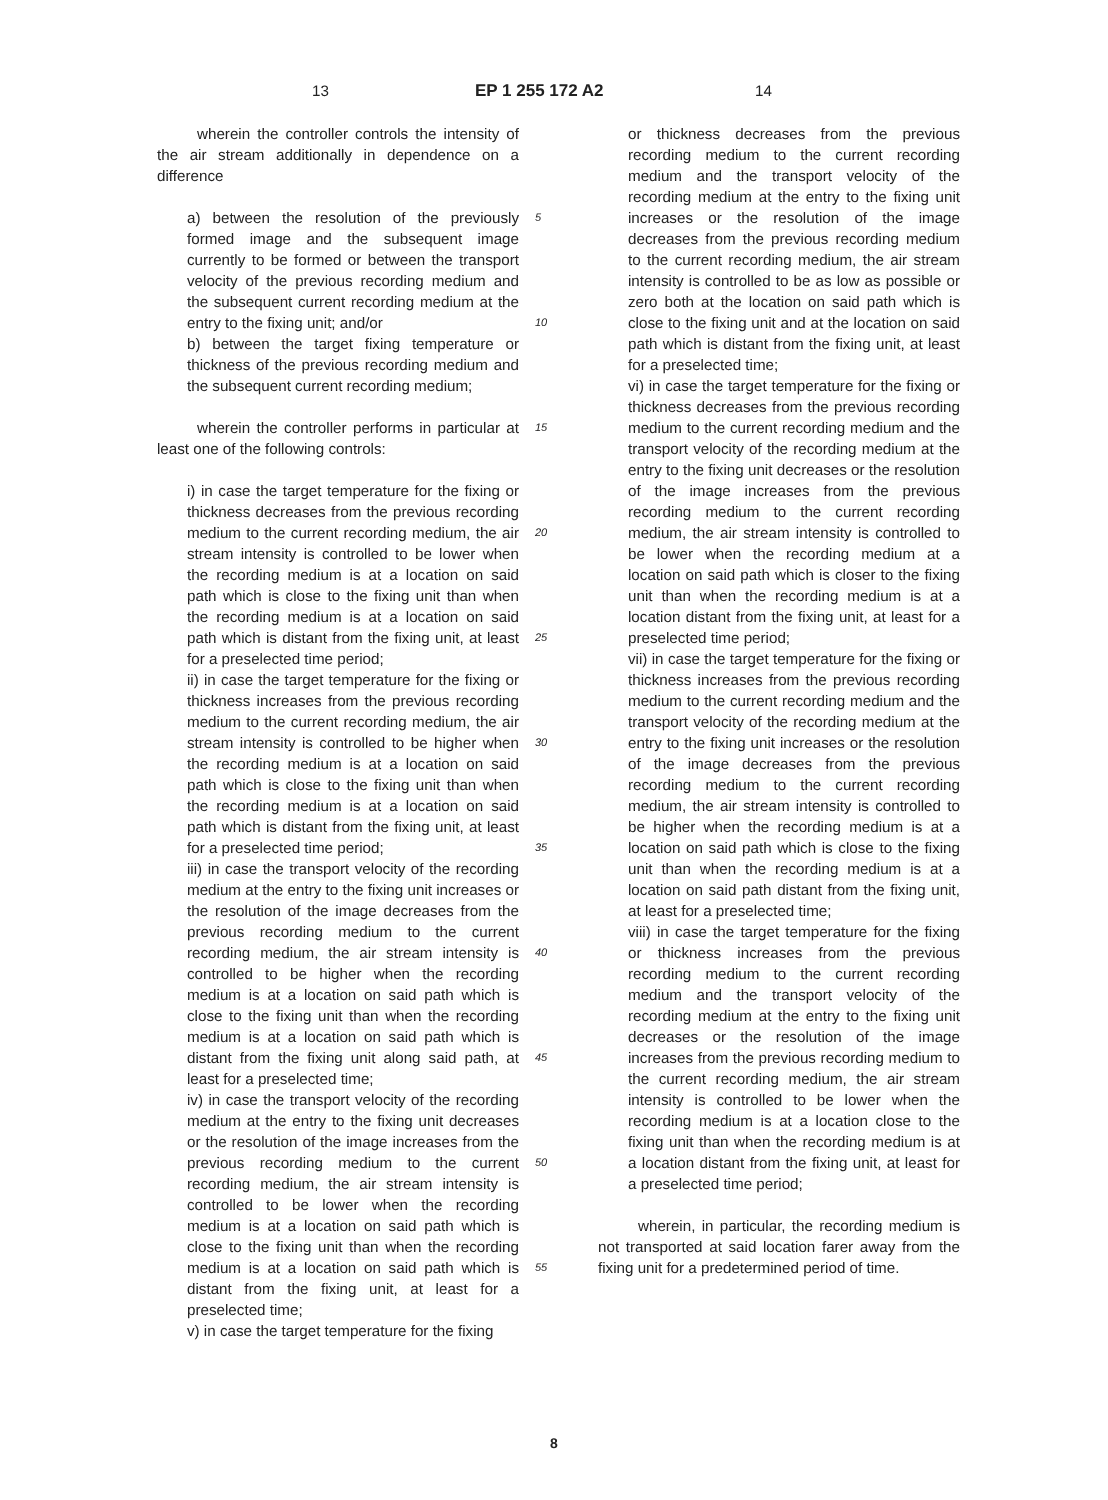13 EP 1 255 172 A2 14
wherein the controller controls the intensity of the air stream additionally in dependence on a difference
a) between the resolution of the previously formed image and the subsequent image currently to be formed or between the transport velocity of the previous recording medium and the subsequent current recording medium at the entry to the fixing unit; and/or
b) between the target fixing temperature or thickness of the previous recording medium and the subsequent current recording medium;
wherein the controller performs in particular at least one of the following controls:
i) in case the target temperature for the fixing or thickness decreases from the previous recording medium to the current recording medium, the air stream intensity is controlled to be lower when the recording medium is at a location on said path which is close to the fixing unit than when the recording medium is at a location on said path which is distant from the fixing unit, at least for a preselected time period;
ii) in case the target temperature for the fixing or thickness increases from the previous recording medium to the current recording medium, the air stream intensity is controlled to be higher when the recording medium is at a location on said path which is close to the fixing unit than when the recording medium is at a location on said path which is distant from the fixing unit, at least for a preselected time period;
iii) in case the transport velocity of the recording medium at the entry to the fixing unit increases or the resolution of the image decreases from the previous recording medium to the current recording medium, the air stream intensity is controlled to be higher when the recording medium is at a location on said path which is close to the fixing unit than when the recording medium is at a location on said path which is distant from the fixing unit along said path, at least for a preselected time;
iv) in case the transport velocity of the recording medium at the entry to the fixing unit decreases or the resolution of the image increases from the previous recording medium to the current recording medium, the air stream intensity is controlled to be lower when the recording medium is at a location on said path which is close to the fixing unit than when the recording medium is at a location on said path which is distant from the fixing unit, at least for a preselected time;
v) in case the target temperature for the fixing
5
10
15
20
25
30
35
40
45
50
55
or thickness decreases from the previous recording medium to the current recording medium and the transport velocity of the recording medium at the entry to the fixing unit increases or the resolution of the image decreases from the previous recording medium to the current recording medium, the air stream intensity is controlled to be as low as possible or zero both at the location on said path which is close to the fixing unit and at the location on said path which is distant from the fixing unit, at least for a preselected time;
vi) in case the target temperature for the fixing or thickness decreases from the previous recording medium to the current recording medium and the transport velocity of the recording medium at the entry to the fixing unit decreases or the resolution of the image increases from the previous recording medium to the current recording medium, the air stream intensity is controlled to be lower when the recording medium at a location on said path which is closer to the fixing unit than when the recording medium is at a location distant from the fixing unit, at least for a preselected time period;
vii) in case the target temperature for the fixing or thickness increases from the previous recording medium to the current recording medium and the transport velocity of the recording medium at the entry to the fixing unit increases or the resolution of the image decreases from the previous recording medium to the current recording medium, the air stream intensity is controlled to be higher when the recording medium is at a location on said path which is close to the fixing unit than when the recording medium is at a location on said path distant from the fixing unit, at least for a preselected time;
viii) in case the target temperature for the fixing or thickness increases from the previous recording medium to the current recording medium and the transport velocity of the recording medium at the entry to the fixing unit decreases or the resolution of the image increases from the previous recording medium to the current recording medium, the air stream intensity is controlled to be lower when the recording medium is at a location close to the fixing unit than when the recording medium is at a location distant from the fixing unit, at least for a preselected time period;
wherein, in particular, the recording medium is not transported at said location farer away from the fixing unit for a predetermined period of time.
8